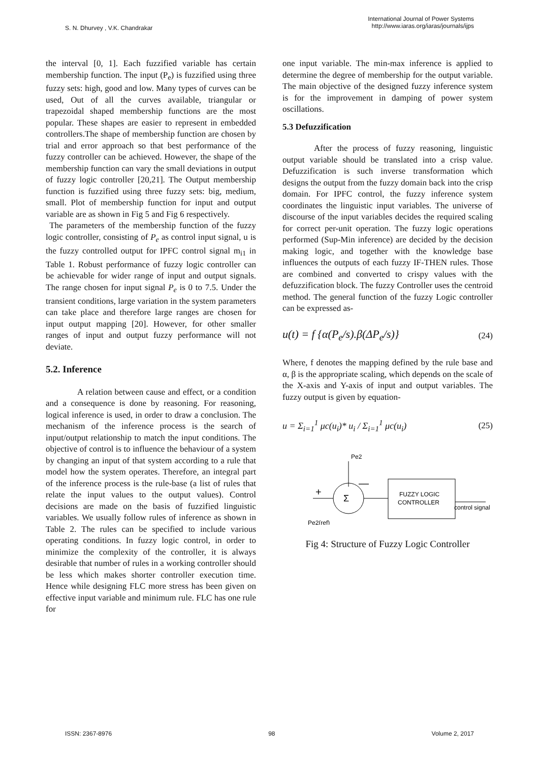S. N. Dhurvey , V.K. Chandrakar
International Journal of Power Systems
http://www.iaras.org/iaras/journals/ijps
the interval [0, 1]. Each fuzzified variable has certain membership function. The input (P<sub>e</sub>) is fuzzified using three fuzzy sets: high, good and low. Many types of curves can be used, Out of all the curves available, triangular or trapezoidal shaped membership functions are the most popular. These shapes are easier to represent in embedded controllers.The shape of membership function are chosen by trial and error approach so that best performance of the fuzzy controller can be achieved. However, the shape of the membership function can vary the small deviations in output of fuzzy logic controller [20,21]. The Output membership function is fuzzified using three fuzzy sets: big, medium, small. Plot of membership function for input and output variable are as shown in Fig 5 and Fig 6 respectively.
The parameters of the membership function of the fuzzy logic controller, consisting of P<sub>e</sub> as control input signal, u is the fuzzy controlled output for IPFC control signal m<sub>i1</sub> in Table 1. Robust performance of fuzzy logic controller can be achievable for wider range of input and output signals. The range chosen for input signal P<sub>e</sub> is 0 to 7.5. Under the transient conditions, large variation in the system parameters can take place and therefore large ranges are chosen for input output mapping [20]. However, for other smaller ranges of input and output fuzzy performance will not deviate.
5.2. Inference
A relation between cause and effect, or a condition and a consequence is done by reasoning. For reasoning, logical inference is used, in order to draw a conclusion. The mechanism of the inference process is the search of input/output relationship to match the input conditions. The objective of control is to influence the behaviour of a system by changing an input of that system according to a rule that model how the system operates. Therefore, an integral part of the inference process is the rule-base (a list of rules that relate the input values to the output values). Control decisions are made on the basis of fuzzified linguistic variables. We usually follow rules of inference as shown in Table 2. The rules can be specified to include various operating conditions. In fuzzy logic control, in order to minimize the complexity of the controller, it is always desirable that number of rules in a working controller should be less which makes shorter controller execution time. Hence while designing FLC more stress has been given on effective input variable and minimum rule. FLC has one rule for
one input variable. The min-max inference is applied to determine the degree of membership for the output variable. The main objective of the designed fuzzy inference system is for the improvement in damping of power system oscillations.
5.3 Defuzzification
After the process of fuzzy reasoning, linguistic output variable should be translated into a crisp value. Defuzzification is such inverse transformation which designs the output from the fuzzy domain back into the crisp domain. For IPFC control, the fuzzy inference system coordinates the linguistic input variables. The universe of discourse of the input variables decides the required scaling for correct per-unit operation. The fuzzy logic operations performed (Sup-Min inference) are decided by the decision making logic, and together with the knowledge base influences the outputs of each fuzzy IF-THEN rules. Those are combined and converted to crispy values with the defuzzification block. The fuzzy Controller uses the centroid method. The general function of the fuzzy Logic controller can be expressed as-
u(t) = f {α(P<sub>e</sub>/s).β(ΔP<sub>e</sub>/s)} (24)
Where, f denotes the mapping defined by the rule base and α, β is the appropriate scaling, which depends on the scale of the X-axis and Y-axis of input and output variables. The fuzzy output is given by equation-
u = Σ<sub>i=1</sub><sup>1</sup> μc(u<sub>i</sub>)* u<sub>i</sub> / Σ<sub>i=1</sub><sup>1</sup> μc(u<sub>i</sub>) (25)
Pe2
Σ
Pe2(ref)
+
—
FUZZY LOGIC
CONTROLLER
control signal
Fig 4: Structure of Fuzzy Logic Controller
ISSN: 2367-8976 98 Volume 2, 2017